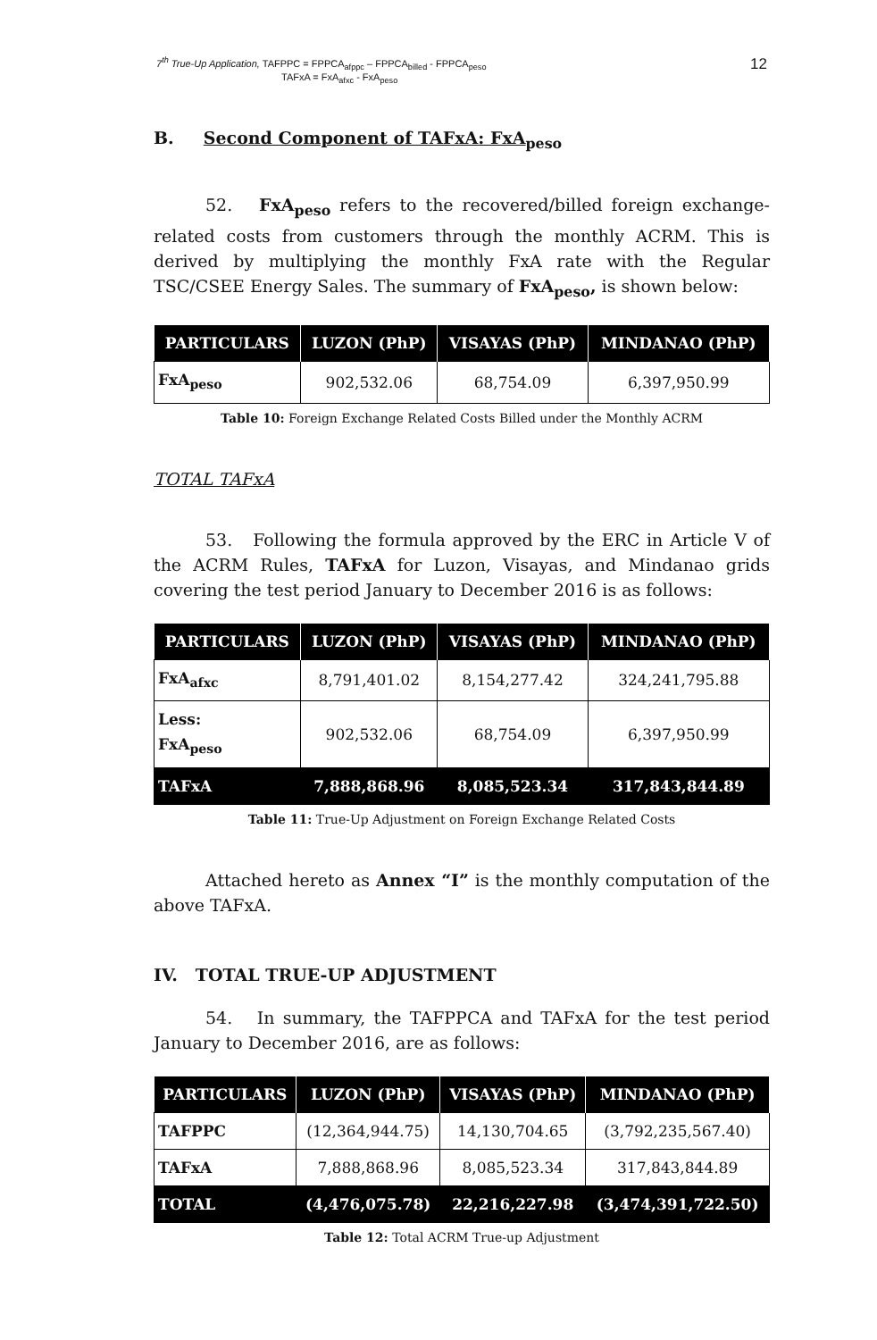7<sup>th</sup> True-Up Application, TAFPPC = FPPCA<sub>afppc</sub> – FPPCA<sub>billed</sub> - FPPCA<sub>peso</sub>
TAFxA = FxA<sub>afxc</sub> - FxA<sub>peso</sub>
12
B. Second Component of TAFxA: FxA<sub>peso</sub>
52. FxA<sub>peso</sub> refers to the recovered/billed foreign exchange-related costs from customers through the monthly ACRM. This is derived by multiplying the monthly FxA rate with the Regular TSC/CSEE Energy Sales. The summary of FxA<sub>peso</sub>, is shown below:
| PARTICULARS | LUZON (PhP) | VISAYAS (PhP) | MINDANAO (PhP) |
| --- | --- | --- | --- |
| FxA<sub>peso</sub> | 902,532.06 | 68,754.09 | 6,397,950.99 |
Table 10: Foreign Exchange Related Costs Billed under the Monthly ACRM
TOTAL TAFxA
53. Following the formula approved by the ERC in Article V of the ACRM Rules, TAFxA for Luzon, Visayas, and Mindanao grids covering the test period January to December 2016 is as follows:
| PARTICULARS | LUZON (PhP) | VISAYAS (PhP) | MINDANAO (PhP) |
| --- | --- | --- | --- |
| FxA<sub>afxc</sub> | 8,791,401.02 | 8,154,277.42 | 324,241,795.88 |
| Less: FxA<sub>peso</sub> | 902,532.06 | 68,754.09 | 6,397,950.99 |
| TAFxA | 7,888,868.96 | 8,085,523.34 | 317,843,844.89 |
Table 11: True-Up Adjustment on Foreign Exchange Related Costs
Attached hereto as Annex “I” is the monthly computation of the above TAFxA.
IV. TOTAL TRUE-UP ADJUSTMENT
54. In summary, the TAFPPCA and TAFxA for the test period January to December 2016, are as follows:
| PARTICULARS | LUZON (PhP) | VISAYAS (PhP) | MINDANAO (PhP) |
| --- | --- | --- | --- |
| TAFPPC | (12,364,944.75) | 14,130,704.65 | (3,792,235,567.40) |
| TAFxA | 7,888,868.96 | 8,085,523.34 | 317,843,844.89 |
| TOTAL | (4,476,075.78) | 22,216,227.98 | (3,474,391,722.50) |
Table 12: Total ACRM True-up Adjustment